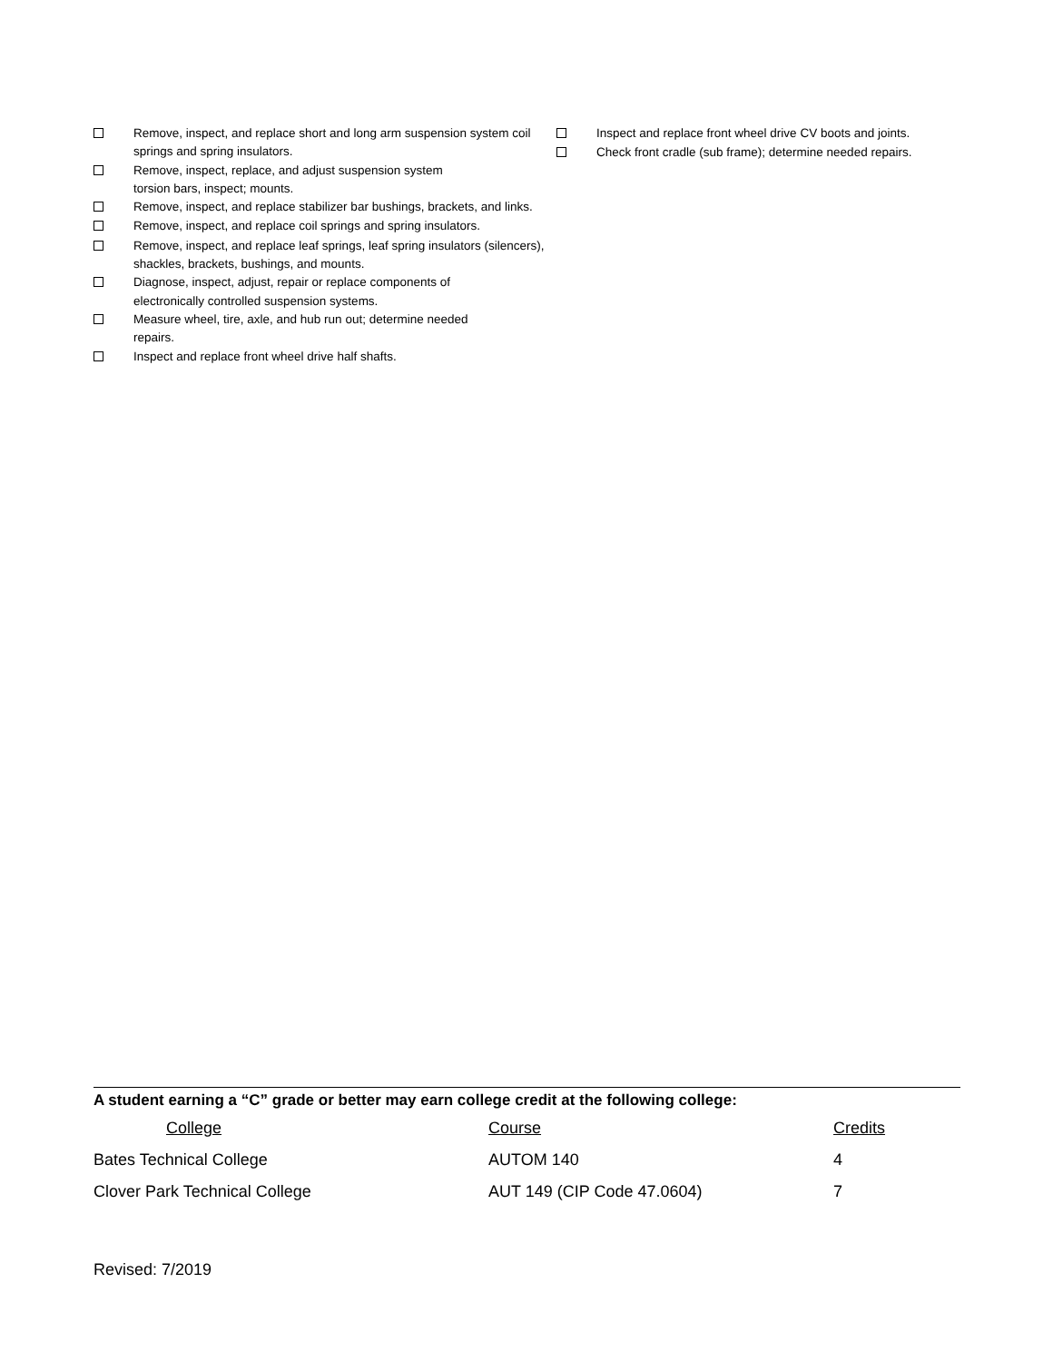Remove, inspect, and replace short and long arm suspension system coil springs and spring insulators.
Remove, inspect, replace, and adjust suspension system
torsion bars, inspect; mounts.
Remove, inspect, and replace stabilizer bar bushings, brackets, and links.
Remove, inspect, and replace coil springs and spring insulators.
Remove, inspect, and replace leaf springs, leaf spring insulators (silencers), shackles, brackets, bushings, and mounts.
Diagnose, inspect, adjust, repair or replace components of
electronically controlled suspension systems.
Measure wheel, tire, axle, and hub run out; determine needed
repairs.
Inspect and replace front wheel drive half shafts.
Inspect and replace front wheel drive CV boots and joints.
Check front cradle (sub frame); determine needed repairs.
A student earning a “C” grade or better may earn college credit at the following college:
| College | Course | Credits |
| --- | --- | --- |
| Bates Technical College | AUTOM 140 | 4 |
| Clover Park Technical College | AUT 149 (CIP Code 47.0604) | 7 |
Revised: 7/2019